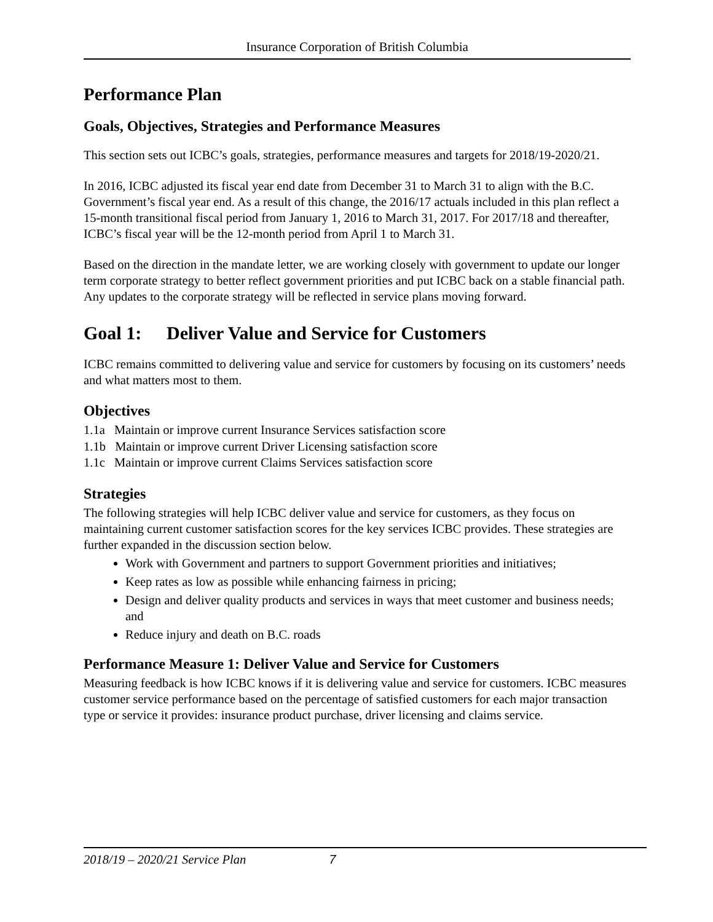Insurance Corporation of British Columbia
Performance Plan
Goals, Objectives, Strategies and Performance Measures
This section sets out ICBC’s goals, strategies, performance measures and targets for 2018/19-2020/21.
In 2016, ICBC adjusted its fiscal year end date from December 31 to March 31 to align with the B.C. Government’s fiscal year end. As a result of this change, the 2016/17 actuals included in this plan reflect a 15-month transitional fiscal period from January 1, 2016 to March 31, 2017. For 2017/18 and thereafter, ICBC’s fiscal year will be the 12-month period from April 1 to March 31.
Based on the direction in the mandate letter, we are working closely with government to update our longer term corporate strategy to better reflect government priorities and put ICBC back on a stable financial path. Any updates to the corporate strategy will be reflected in service plans moving forward.
Goal 1: Deliver Value and Service for Customers
ICBC remains committed to delivering value and service for customers by focusing on its customers’ needs and what matters most to them.
Objectives
1.1a Maintain or improve current Insurance Services satisfaction score
1.1b Maintain or improve current Driver Licensing satisfaction score
1.1c Maintain or improve current Claims Services satisfaction score
Strategies
The following strategies will help ICBC deliver value and service for customers, as they focus on maintaining current customer satisfaction scores for the key services ICBC provides. These strategies are further expanded in the discussion section below.
Work with Government and partners to support Government priorities and initiatives;
Keep rates as low as possible while enhancing fairness in pricing;
Design and deliver quality products and services in ways that meet customer and business needs; and
Reduce injury and death on B.C. roads
Performance Measure 1: Deliver Value and Service for Customers
Measuring feedback is how ICBC knows if it is delivering value and service for customers. ICBC measures customer service performance based on the percentage of satisfied customers for each major transaction type or service it provides: insurance product purchase, driver licensing and claims service.
2018/19 – 2020/21 Service Plan 7